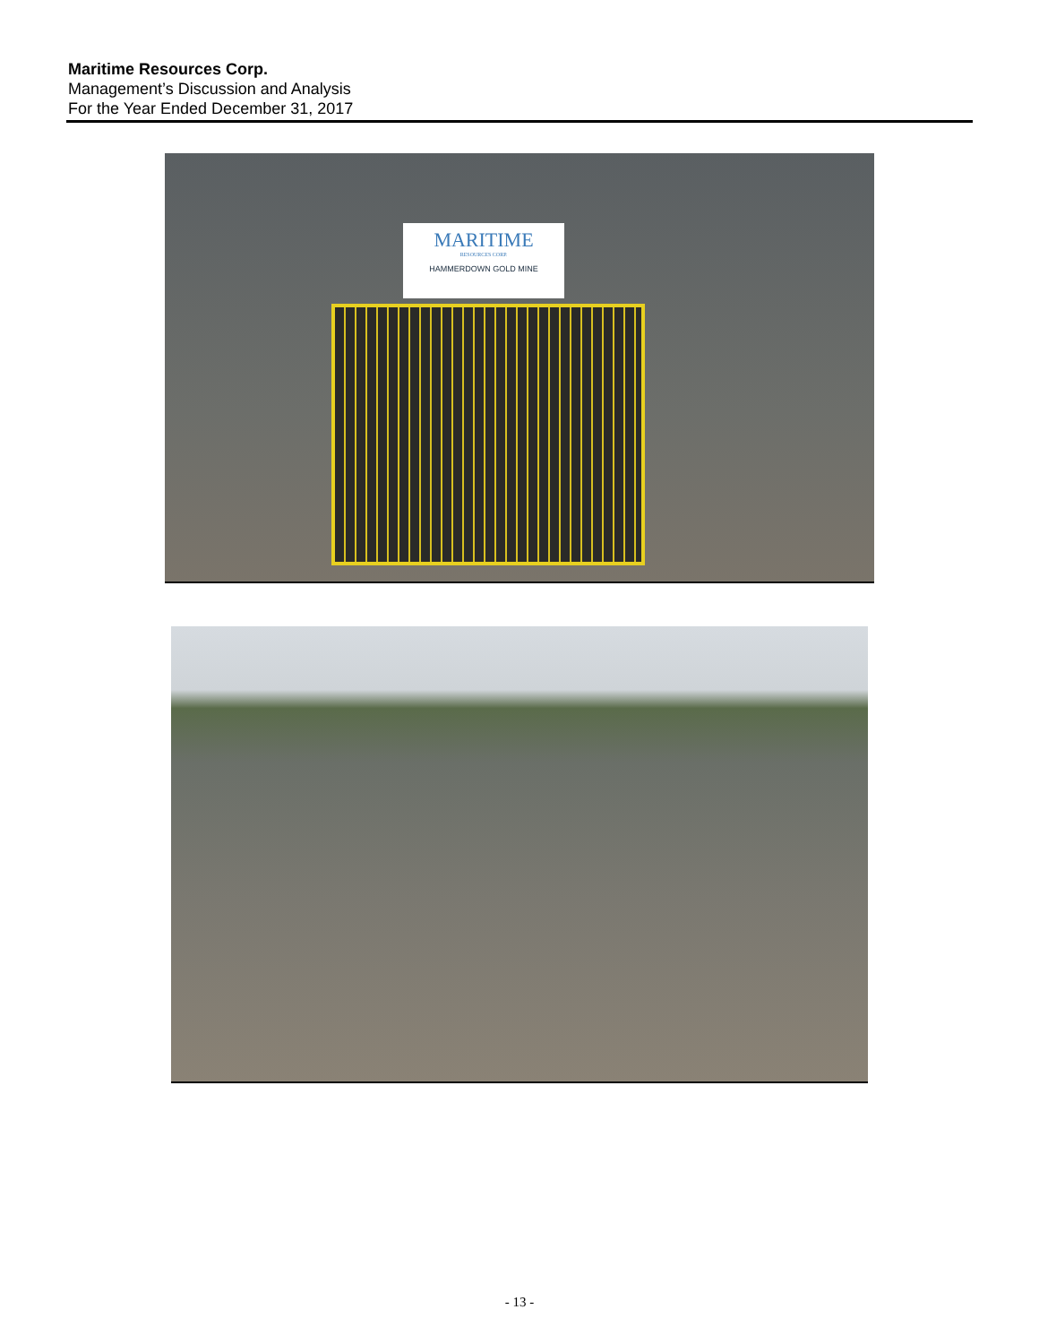Maritime Resources Corp.
Management’s Discussion and Analysis
For the Year Ended December 31, 2017
MARITIME
RESOURCES CORP.
HAMMERDOWN GOLD MINE
- 13 -